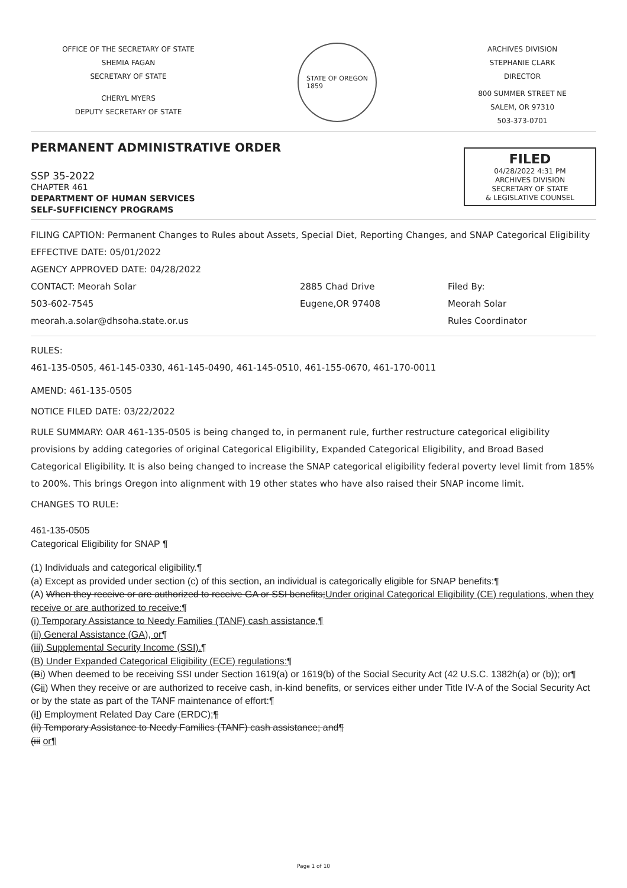OFFICE OF THE SECRETARY OF STATE
SHEMIA FAGAN
SECRETARY OF STATE
CHERYL MYERS
DEPUTY SECRETARY OF STATE
STATE OF OREGON
1859
ARCHIVES DIVISION
STEPHANIE CLARK
DIRECTOR
800 SUMMER STREET NE
SALEM, OR 97310
503-373-0701
FILED
04/28/2022 4:31 PM
ARCHIVES DIVISION
SECRETARY OF STATE
& LEGISLATIVE COUNSEL
PERMANENT ADMINISTRATIVE ORDER
SSP 35-2022
CHAPTER 461
DEPARTMENT OF HUMAN SERVICES
SELF-SUFFICIENCY PROGRAMS
FILING CAPTION: Permanent Changes to Rules about Assets, Special Diet, Reporting Changes, and SNAP Categorical Eligibility
EFFECTIVE DATE: 05/01/2022
AGENCY APPROVED DATE: 04/28/2022
CONTACT: Meorah Solar
503-602-7545
meorah.a.solar@dhsoha.state.or.us
2885 Chad Drive
Eugene,OR 97408
Filed By:
Meorah Solar
Rules Coordinator
RULES:
461-135-0505, 461-145-0330, 461-145-0490, 461-145-0510, 461-155-0670, 461-170-0011
AMEND: 461-135-0505
NOTICE FILED DATE: 03/22/2022
RULE SUMMARY: OAR 461-135-0505 is being changed to, in permanent rule, further restructure categorical eligibility provisions by adding categories of original Categorical Eligibility, Expanded Categorical Eligibility, and Broad Based Categorical Eligibility. It is also being changed to increase the SNAP categorical eligibility federal poverty level limit from 185% to 200%. This brings Oregon into alignment with 19 other states who have also raised their SNAP income limit.
CHANGES TO RULE:
461-135-0505
Categorical Eligibility for SNAP ¶
(1) Individuals and categorical eligibility.¶
(a) Except as provided under section (c) of this section, an individual is categorically eligible for SNAP benefits:¶
(A) When they receive or are authorized to receive GA or SSI benefits;Under original Categorical Eligibility (CE) regulations, when they receive or are authorized to receive:¶
(i) Temporary Assistance to Needy Families (TANF) cash assistance,¶
(ii) General Assistance (GA), or¶
(iii) Supplemental Security Income (SSI).¶
(B) Under Expanded Categorical Eligibility (ECE) regulations:¶
(Bi) When deemed to be receiving SSI under Section 1619(a) or 1619(b) of the Social Security Act (42 U.S.C. 1382h(a) or (b)); or¶
(Cii) When they receive or are authorized to receive cash, in-kind benefits, or services either under Title IV-A of the Social Security Act or by the state as part of the TANF maintenance of effort:¶
(iI) Employment Related Day Care (ERDC);¶
(ii) Temporary Assistance to Needy Families (TANF) cash assistance; and¶
(iii or¶
Page 1 of 10